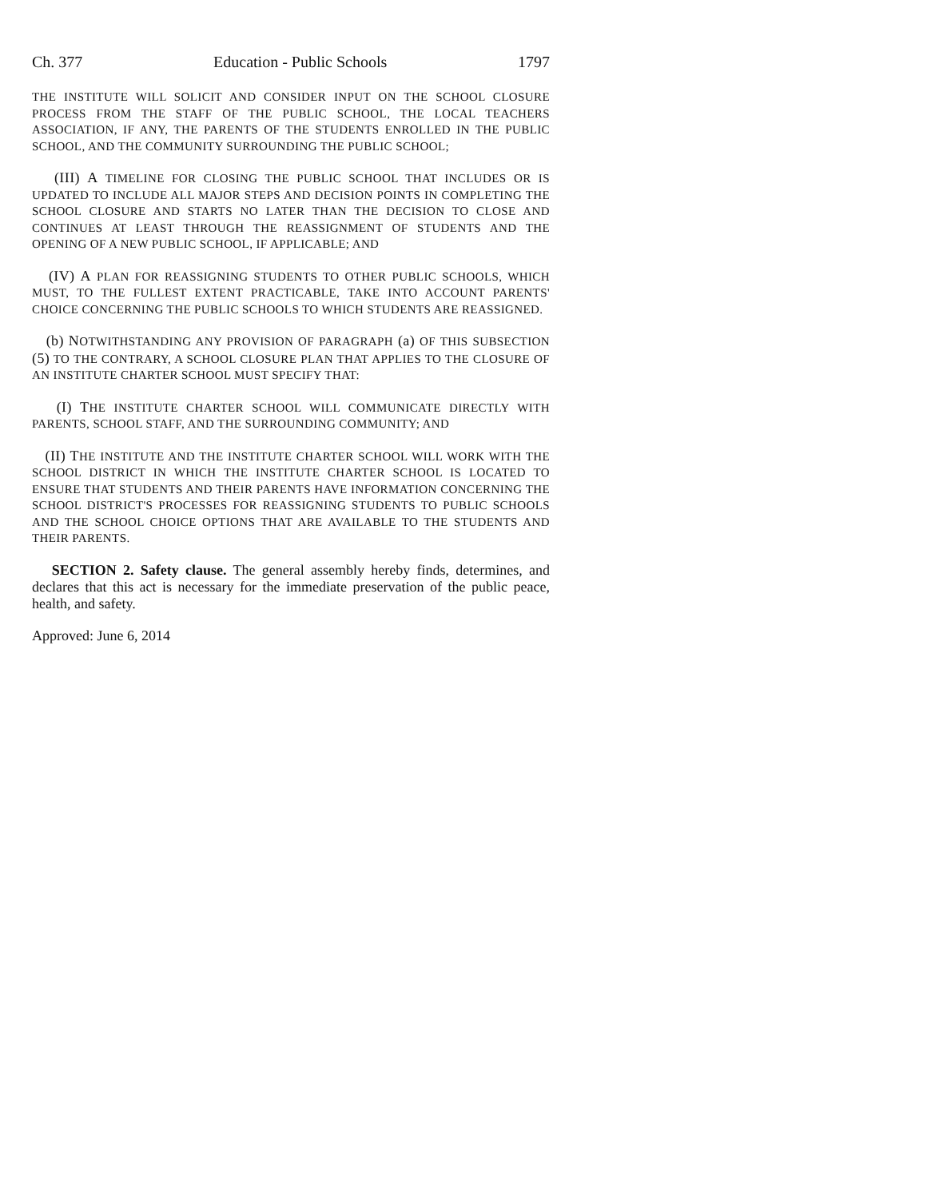Ch. 377 Education - Public Schools 1797
THE INSTITUTE WILL SOLICIT AND CONSIDER INPUT ON THE SCHOOL CLOSURE PROCESS FROM THE STAFF OF THE PUBLIC SCHOOL, THE LOCAL TEACHERS ASSOCIATION, IF ANY, THE PARENTS OF THE STUDENTS ENROLLED IN THE PUBLIC SCHOOL, AND THE COMMUNITY SURROUNDING THE PUBLIC SCHOOL;
(III) A TIMELINE FOR CLOSING THE PUBLIC SCHOOL THAT INCLUDES OR IS UPDATED TO INCLUDE ALL MAJOR STEPS AND DECISION POINTS IN COMPLETING THE SCHOOL CLOSURE AND STARTS NO LATER THAN THE DECISION TO CLOSE AND CONTINUES AT LEAST THROUGH THE REASSIGNMENT OF STUDENTS AND THE OPENING OF A NEW PUBLIC SCHOOL, IF APPLICABLE; AND
(IV) A PLAN FOR REASSIGNING STUDENTS TO OTHER PUBLIC SCHOOLS, WHICH MUST, TO THE FULLEST EXTENT PRACTICABLE, TAKE INTO ACCOUNT PARENTS' CHOICE CONCERNING THE PUBLIC SCHOOLS TO WHICH STUDENTS ARE REASSIGNED.
(b) NOTWITHSTANDING ANY PROVISION OF PARAGRAPH (a) OF THIS SUBSECTION (5) TO THE CONTRARY, A SCHOOL CLOSURE PLAN THAT APPLIES TO THE CLOSURE OF AN INSTITUTE CHARTER SCHOOL MUST SPECIFY THAT:
(I) THE INSTITUTE CHARTER SCHOOL WILL COMMUNICATE DIRECTLY WITH PARENTS, SCHOOL STAFF, AND THE SURROUNDING COMMUNITY; AND
(II) THE INSTITUTE AND THE INSTITUTE CHARTER SCHOOL WILL WORK WITH THE SCHOOL DISTRICT IN WHICH THE INSTITUTE CHARTER SCHOOL IS LOCATED TO ENSURE THAT STUDENTS AND THEIR PARENTS HAVE INFORMATION CONCERNING THE SCHOOL DISTRICT'S PROCESSES FOR REASSIGNING STUDENTS TO PUBLIC SCHOOLS AND THE SCHOOL CHOICE OPTIONS THAT ARE AVAILABLE TO THE STUDENTS AND THEIR PARENTS.
SECTION 2. Safety clause. The general assembly hereby finds, determines, and declares that this act is necessary for the immediate preservation of the public peace, health, and safety.
Approved: June 6, 2014